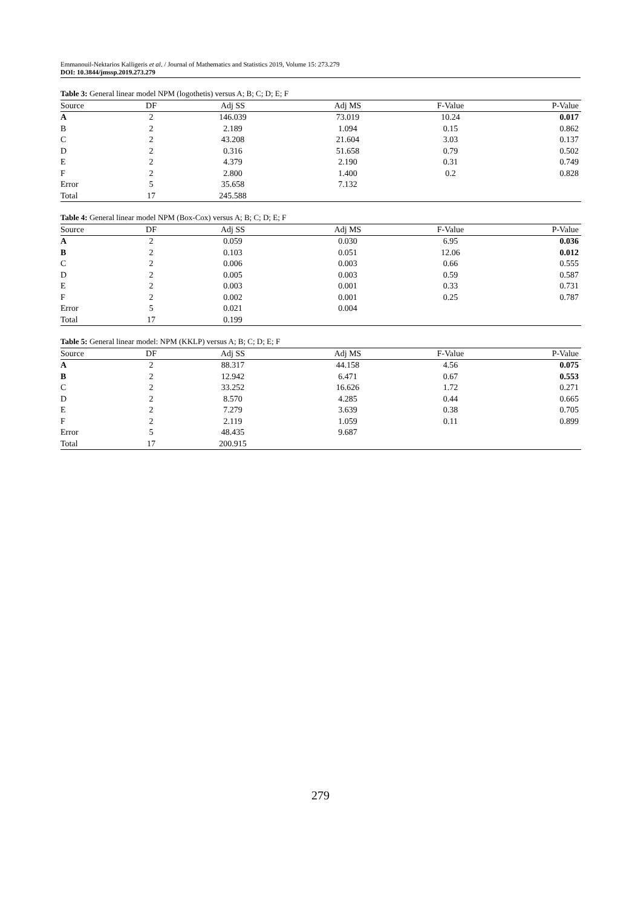Emmanouil-Nektarios Kalligeris et al. / Journal of Mathematics and Statistics 2019, Volume 15: 273.279
DOI: 10.3844/jmssp.2019.273.279
Table 3: General linear model NPM (logothetis) versus A; B; C; D; E; F
| Source | DF | Adj SS | Adj MS | F-Value | P-Value |
| --- | --- | --- | --- | --- | --- |
| A | 2 | 146.039 | 73.019 | 10.24 | 0.017 |
| B | 2 | 2.189 | 1.094 | 0.15 | 0.862 |
| C | 2 | 43.208 | 21.604 | 3.03 | 0.137 |
| D | 2 | 0.316 | 51.658 | 0.79 | 0.502 |
| E | 2 | 4.379 | 2.190 | 0.31 | 0.749 |
| F | 2 | 2.800 | 1.400 | 0.2 | 0.828 |
| Error | 5 | 35.658 | 7.132 | | |
| Total | 17 | 245.588 | | | |
Table 4: General linear model NPM (Box-Cox) versus A; B; C; D; E; F
| Source | DF | Adj SS | Adj MS | F-Value | P-Value |
| --- | --- | --- | --- | --- | --- |
| A | 2 | 0.059 | 0.030 | 6.95 | 0.036 |
| B | 2 | 0.103 | 0.051 | 12.06 | 0.012 |
| C | 2 | 0.006 | 0.003 | 0.66 | 0.555 |
| D | 2 | 0.005 | 0.003 | 0.59 | 0.587 |
| E | 2 | 0.003 | 0.001 | 0.33 | 0.731 |
| F | 2 | 0.002 | 0.001 | 0.25 | 0.787 |
| Error | 5 | 0.021 | 0.004 | | |
| Total | 17 | 0.199 | | | |
Table 5: General linear model: NPM (KKLP) versus A; B; C; D; E; F
| Source | DF | Adj SS | Adj MS | F-Value | P-Value |
| --- | --- | --- | --- | --- | --- |
| A | 2 | 88.317 | 44.158 | 4.56 | 0.075 |
| B | 2 | 12.942 | 6.471 | 0.67 | 0.553 |
| C | 2 | 33.252 | 16.626 | 1.72 | 0.271 |
| D | 2 | 8.570 | 4.285 | 0.44 | 0.665 |
| E | 2 | 7.279 | 3.639 | 0.38 | 0.705 |
| F | 2 | 2.119 | 1.059 | 0.11 | 0.899 |
| Error | 5 | 48.435 | 9.687 | | |
| Total | 17 | 200.915 | | | |
279